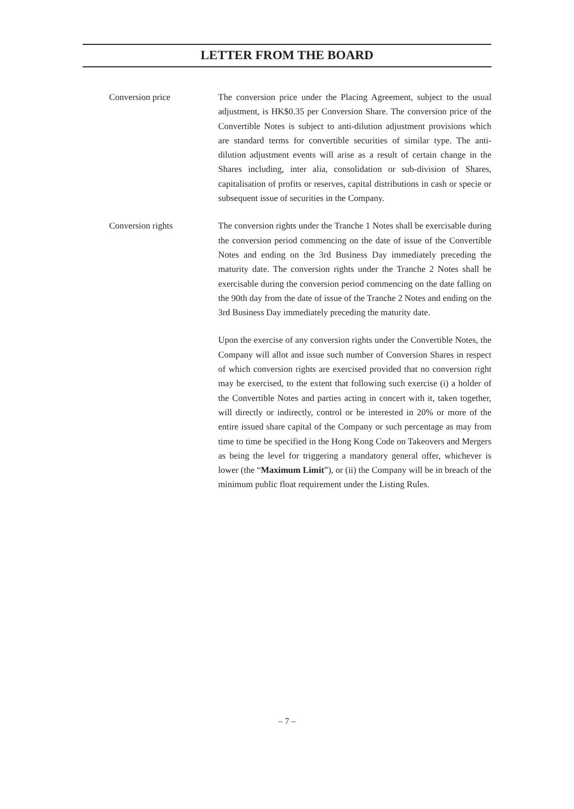LETTER FROM THE BOARD
Conversion price The conversion price under the Placing Agreement, subject to the usual adjustment, is HK$0.35 per Conversion Share. The conversion price of the Convertible Notes is subject to anti-dilution adjustment provisions which are standard terms for convertible securities of similar type. The anti-dilution adjustment events will arise as a result of certain change in the Shares including, inter alia, consolidation or sub-division of Shares, capitalisation of profits or reserves, capital distributions in cash or specie or subsequent issue of securities in the Company.
Conversion rights The conversion rights under the Tranche 1 Notes shall be exercisable during the conversion period commencing on the date of issue of the Convertible Notes and ending on the 3rd Business Day immediately preceding the maturity date. The conversion rights under the Tranche 2 Notes shall be exercisable during the conversion period commencing on the date falling on the 90th day from the date of issue of the Tranche 2 Notes and ending on the 3rd Business Day immediately preceding the maturity date.
Upon the exercise of any conversion rights under the Convertible Notes, the Company will allot and issue such number of Conversion Shares in respect of which conversion rights are exercised provided that no conversion right may be exercised, to the extent that following such exercise (i) a holder of the Convertible Notes and parties acting in concert with it, taken together, will directly or indirectly, control or be interested in 20% or more of the entire issued share capital of the Company or such percentage as may from time to time be specified in the Hong Kong Code on Takeovers and Mergers as being the level for triggering a mandatory general offer, whichever is lower (the “Maximum Limit”), or (ii) the Company will be in breach of the minimum public float requirement under the Listing Rules.
– 7 –